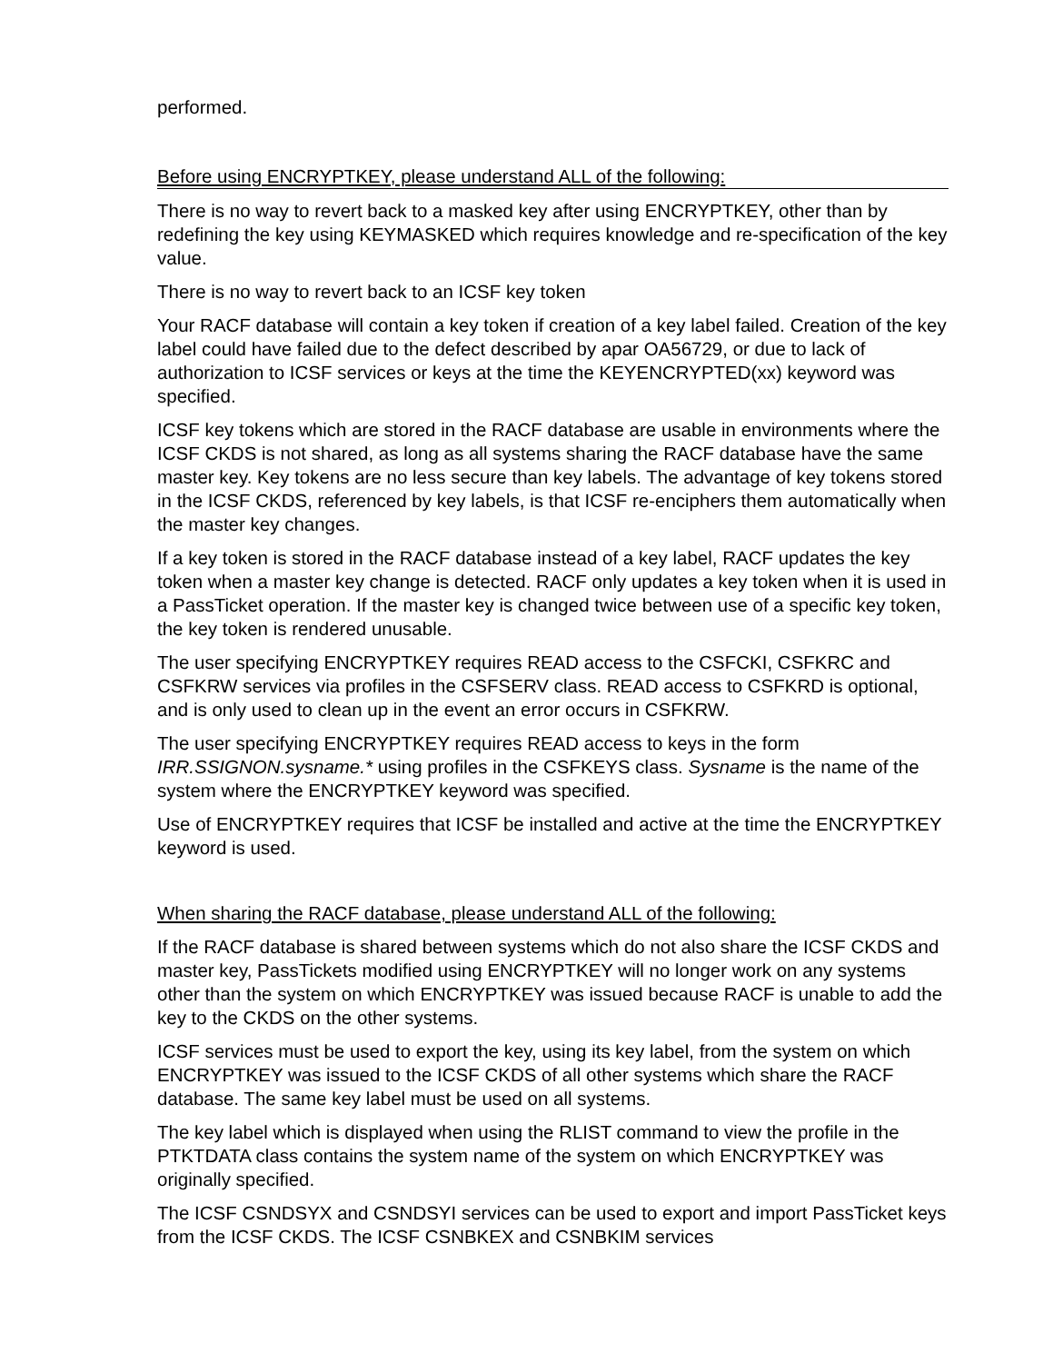performed.
Before using ENCRYPTKEY, please understand ALL of the following:
There is no way to revert back to a masked key after using ENCRYPTKEY, other than by redefining the key using KEYMASKED which requires knowledge and re-specification of the key value.
There is no way to revert back to an ICSF key token
Your RACF database will contain a key token if creation of a key label failed. Creation of the key label could have failed due to the defect described by apar OA56729, or due to lack of authorization to ICSF services or keys at the time the KEYENCRYPTED(xx) keyword was specified.
ICSF key tokens which are stored in the RACF database are usable in environments where the ICSF CKDS is not shared, as long as all systems sharing the RACF database have the same master key. Key tokens are no less secure than key labels. The advantage of key tokens stored in the ICSF CKDS, referenced by key labels, is that ICSF re-enciphers them automatically when the master key changes.
If a key token is stored in the RACF database instead of a key label, RACF updates the key token when a master key change is detected. RACF only updates a key token when it is used in a PassTicket operation. If the master key is changed twice between use of a specific key token, the key token is rendered unusable.
The user specifying ENCRYPTKEY requires READ access to the CSFCKI, CSFKRC and CSFKRW services via profiles in the CSFSERV class. READ access to CSFKRD is optional, and is only used to clean up in the event an error occurs in CSFKRW.
The user specifying ENCRYPTKEY requires READ access to keys in the form IRR.SSIGNON.sysname.* using profiles in the CSFKEYS class. Sysname is the name of the system where the ENCRYPTKEY keyword was specified.
Use of ENCRYPTKEY requires that ICSF be installed and active at the time the ENCRYPTKEY keyword is used.
When sharing the RACF database, please understand ALL of the following:
If the RACF database is shared between systems which do not also share the ICSF CKDS and master key, PassTickets modified using ENCRYPTKEY will no longer work on any systems other than the system on which ENCRYPTKEY was issued because RACF is unable to add the key to the CKDS on the other systems.
ICSF services must be used to export the key, using its key label, from the system on which ENCRYPTKEY was issued to the ICSF CKDS of all other systems which share the RACF database. The same key label must be used on all systems.
The key label which is displayed when using the RLIST command to view the profile in the PTKTDATA class contains the system name of the system on which ENCRYPTKEY was originally specified.
The ICSF CSNDSYX and CSNDSYI services can be used to export and import PassTicket keys from the ICSF CKDS. The ICSF CSNBKEX and CSNBKIM services